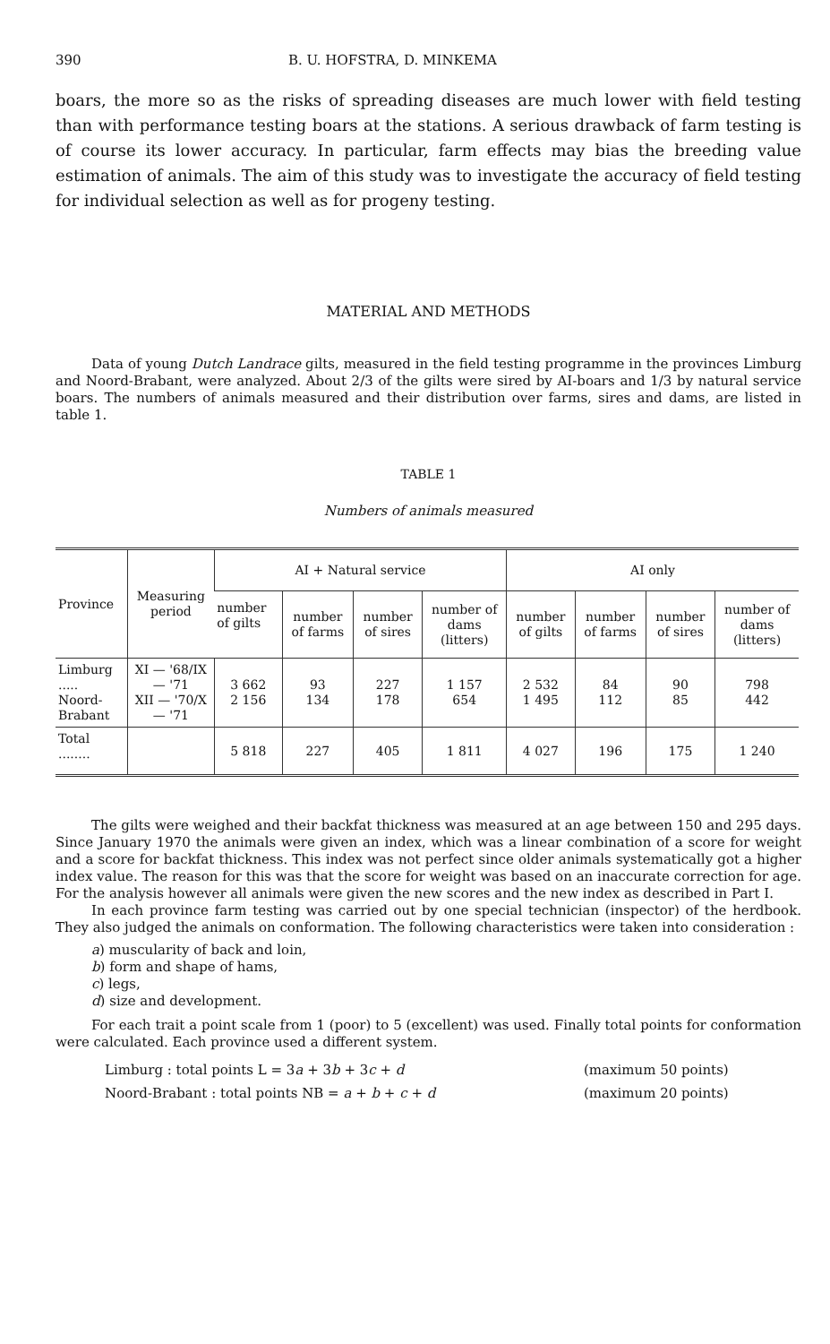390 B. U. HOFSTRA, D. MINKEMA
boars, the more so as the risks of spreading diseases are much lower with field testing than with performance testing boars at the stations. A serious drawback of farm testing is of course its lower accuracy. In particular, farm effects may bias the breeding value estimation of animals. The aim of this study was to investigate the accuracy of field testing for individual selection as well as for progeny testing.
MATERIAL AND METHODS
Data of young Dutch Landrace gilts, measured in the field testing programme in the provinces Limburg and Noord-Brabant, were analyzed. About 2/3 of the gilts were sired by AI-boars and 1/3 by natural service boars. The numbers of animals measured and their distribution over farms, sires and dams, are listed in table 1.
TABLE 1
Numbers of animals measured
| Province | Measuring period | AI + Natural service | | | | AI only | | | |
| --- | --- | --- | --- | --- | --- | --- | --- | --- | --- |
| | | number of gilts | number of farms | number of sires | number of dams (litters) | number of gilts | number of farms | number of sires | number of dams (litters) |
| Limburg ..... Noord-Brabant | XI — '68/IX — '71 XII — '70/X — '71 | 3 662 2 156 | 93 134 | 227 178 | 1 157 654 | 2 532 1 495 | 84 112 | 90 85 | 798 442 |
| Total ........ | | 5 818 | 227 | 405 | 1 811 | 4 027 | 196 | 175 | 1 240 |
The gilts were weighed and their backfat thickness was measured at an age between 150 and 295 days. Since January 1970 the animals were given an index, which was a linear combination of a score for weight and a score for backfat thickness. This index was not perfect since older animals systematically got a higher index value. The reason for this was that the score for weight was based on an inaccurate correction for age. For the analysis however all animals were given the new scores and the new index as described in Part I.
In each province farm testing was carried out by one special technician (inspector) of the herdbook. They also judged the animals on conformation. The following characteristics were taken into consideration :
a) muscularity of back and loin,
b) form and shape of hams,
c) legs,
d) size and development.
For each trait a point scale from 1 (poor) to 5 (excellent) was used. Finally total points for conformation were calculated. Each province used a different system.
Limburg : total points L = 3a + 3b + 3c + d (maximum 50 points)
Noord-Brabant : total points NB = a + b + c + d (maximum 20 points)